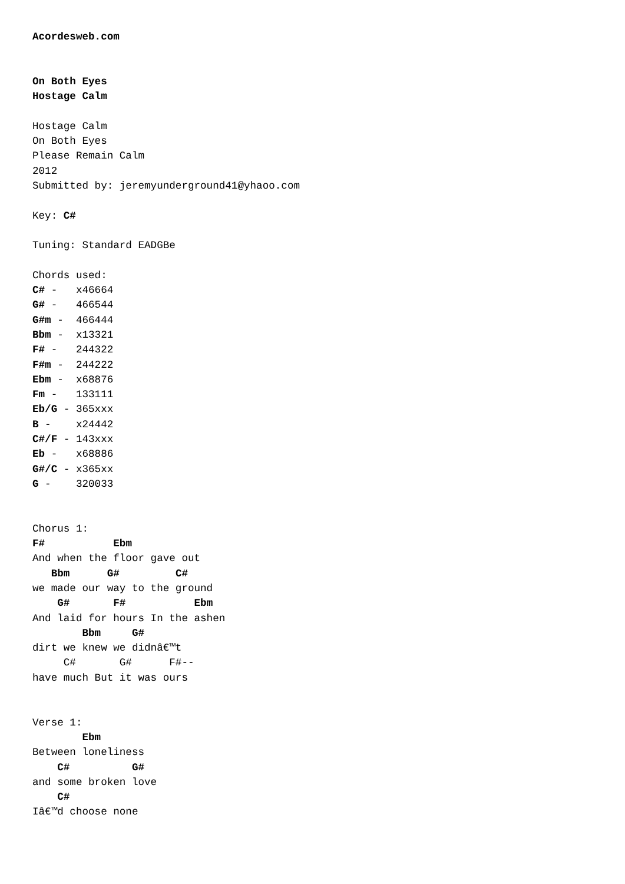Acordesweb.com


On Both Eyes
Hostage Calm

Hostage Calm
On Both Eyes
Please Remain Calm
2012
Submitted by: jeremyunderground41@yhaoo.com

Key: C#

Tuning: Standard EADGBe

Chords used:
C# -   x46664
G# -   466544
G#m -  466444
Bbm -  x13321
F# -   244322
F#m -  244222
Ebm -  x68876
Fm -   133111
Eb/G - 365xxx
B -    x24442
C#/F - 143xxx
Eb -   x68886
G#/C - x365xx
G -    320033


Chorus 1:
F#           Ebm
And when the floor gave out
   Bbm      G#         C#
we made our way to the ground
    G#       F#           Ebm
And laid for hours In the ashen
        Bbm     G#
dirt we knew we didnâ€™t
     C#       G#      F#--
have much But it was ours


Verse 1:
        Ebm
Between loneliness
    C#          G#
and some broken love
    C#
Iâ€™d choose none